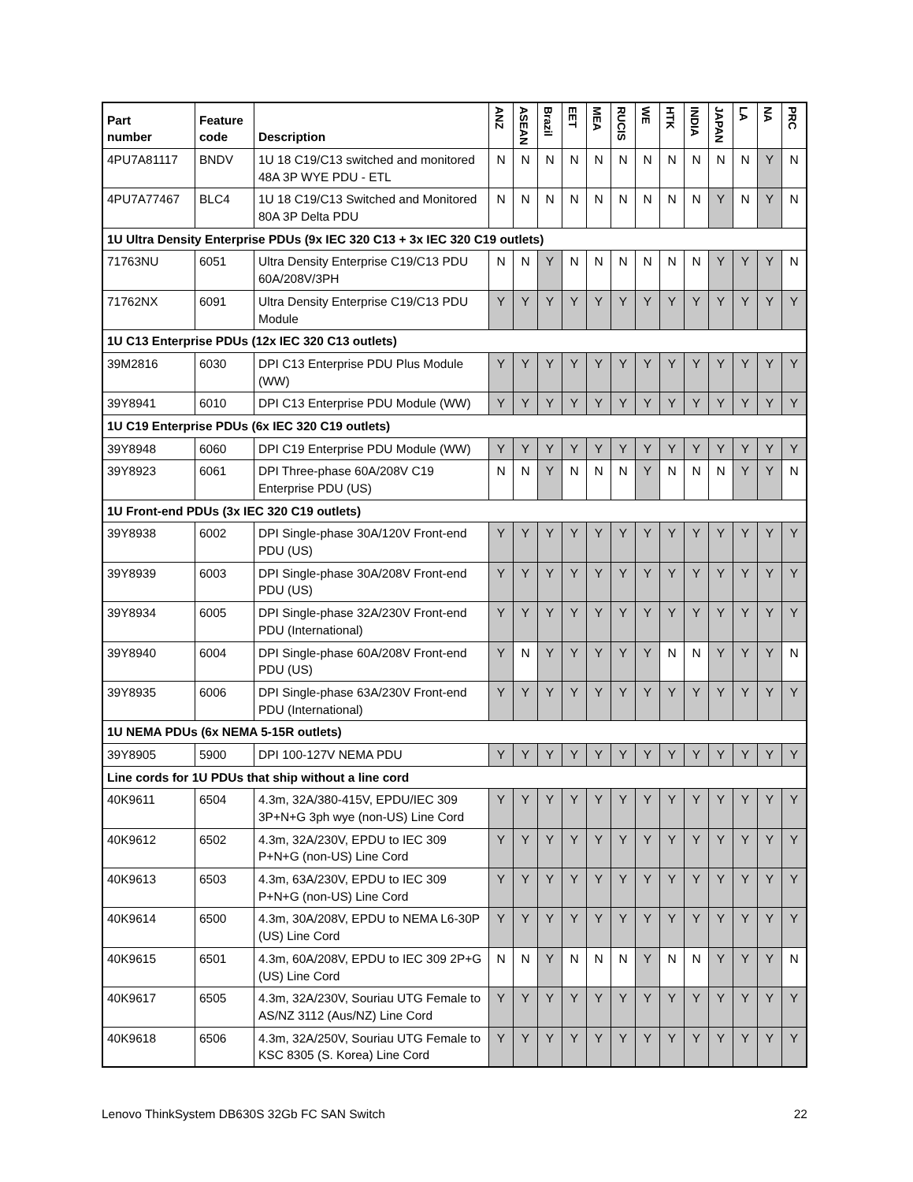| Part number | Feature code | Description | ANZ | ASEAN | Brazil | EET | MEA | RUCIS | WE | HTK | INDIA | JAPAN | LA | NA | PRC |
| --- | --- | --- | --- | --- | --- | --- | --- | --- | --- | --- | --- | --- | --- | --- | --- |
| 4PU7A81117 | BNDV | 1U 18 C19/C13 switched and monitored 48A 3P WYE PDU - ETL | N | N | N | N | N | N | N | N | N | N | N | Y | N |
| 4PU7A77467 | BLC4 | 1U 18 C19/C13 Switched and Monitored 80A 3P Delta PDU | N | N | N | N | N | N | N | N | N | Y | N | Y | N |
| 1U Ultra Density Enterprise PDUs (9x IEC 320 C13 + 3x IEC 320 C19 outlets) | | | | | | | | | | | | | | | |
| 71763NU | 6051 | Ultra Density Enterprise C19/C13 PDU 60A/208V/3PH | N | N | Y | N | N | N | N | N | N | Y | Y | Y | N |
| 71762NX | 6091 | Ultra Density Enterprise C19/C13 PDU Module | Y | Y | Y | Y | Y | Y | Y | Y | Y | Y | Y | Y | Y |
| 1U C13 Enterprise PDUs (12x IEC 320 C13 outlets) | | | | | | | | | | | | | | | |
| 39M2816 | 6030 | DPI C13 Enterprise PDU Plus Module (WW) | Y | Y | Y | Y | Y | Y | Y | Y | Y | Y | Y | Y | Y |
| 39Y8941 | 6010 | DPI C13 Enterprise PDU Module (WW) | Y | Y | Y | Y | Y | Y | Y | Y | Y | Y | Y | Y | Y |
| 1U C19 Enterprise PDUs (6x IEC 320 C19 outlets) | | | | | | | | | | | | | | | |
| 39Y8948 | 6060 | DPI C19 Enterprise PDU Module (WW) | Y | Y | Y | Y | Y | Y | Y | Y | Y | Y | Y | Y | Y |
| 39Y8923 | 6061 | DPI Three-phase 60A/208V C19 Enterprise PDU (US) | N | N | Y | N | N | N | Y | N | N | N | Y | Y | N |
| 1U Front-end PDUs (3x IEC 320 C19 outlets) | | | | | | | | | | | | | | | |
| 39Y8938 | 6002 | DPI Single-phase 30A/120V Front-end PDU (US) | Y | Y | Y | Y | Y | Y | Y | Y | Y | Y | Y | Y | Y |
| 39Y8939 | 6003 | DPI Single-phase 30A/208V Front-end PDU (US) | Y | Y | Y | Y | Y | Y | Y | Y | Y | Y | Y | Y | Y |
| 39Y8934 | 6005 | DPI Single-phase 32A/230V Front-end PDU (International) | Y | Y | Y | Y | Y | Y | Y | Y | Y | Y | Y | Y | Y |
| 39Y8940 | 6004 | DPI Single-phase 60A/208V Front-end PDU (US) | Y | N | Y | Y | Y | Y | Y | N | N | Y | Y | Y | N |
| 39Y8935 | 6006 | DPI Single-phase 63A/230V Front-end PDU (International) | Y | Y | Y | Y | Y | Y | Y | Y | Y | Y | Y | Y | Y |
| 1U NEMA PDUs (6x NEMA 5-15R outlets) | | | | | | | | | | | | | | | |
| 39Y8905 | 5900 | DPI 100-127V NEMA PDU | Y | Y | Y | Y | Y | Y | Y | Y | Y | Y | Y | Y | Y |
| Line cords for 1U PDUs that ship without a line cord | | | | | | | | | | | | | | | |
| 40K9611 | 6504 | 4.3m, 32A/380-415V, EPDU/IEC 309 3P+N+G 3ph wye (non-US) Line Cord | Y | Y | Y | Y | Y | Y | Y | Y | Y | Y | Y | Y | Y |
| 40K9612 | 6502 | 4.3m, 32A/230V, EPDU to IEC 309 P+N+G (non-US) Line Cord | Y | Y | Y | Y | Y | Y | Y | Y | Y | Y | Y | Y | Y |
| 40K9613 | 6503 | 4.3m, 63A/230V, EPDU to IEC 309 P+N+G (non-US) Line Cord | Y | Y | Y | Y | Y | Y | Y | Y | Y | Y | Y | Y | Y |
| 40K9614 | 6500 | 4.3m, 30A/208V, EPDU to NEMA L6-30P (US) Line Cord | Y | Y | Y | Y | Y | Y | Y | Y | Y | Y | Y | Y | Y |
| 40K9615 | 6501 | 4.3m, 60A/208V, EPDU to IEC 309 2P+G (US) Line Cord | N | N | Y | N | N | N | Y | N | N | Y | Y | Y | N |
| 40K9617 | 6505 | 4.3m, 32A/230V, Souriau UTG Female to AS/NZ 3112 (Aus/NZ) Line Cord | Y | Y | Y | Y | Y | Y | Y | Y | Y | Y | Y | Y | Y |
| 40K9618 | 6506 | 4.3m, 32A/250V, Souriau UTG Female to KSC 8305 (S. Korea) Line Cord | Y | Y | Y | Y | Y | Y | Y | Y | Y | Y | Y | Y | Y |
Lenovo ThinkSystem DB630S 32Gb FC SAN Switch 22